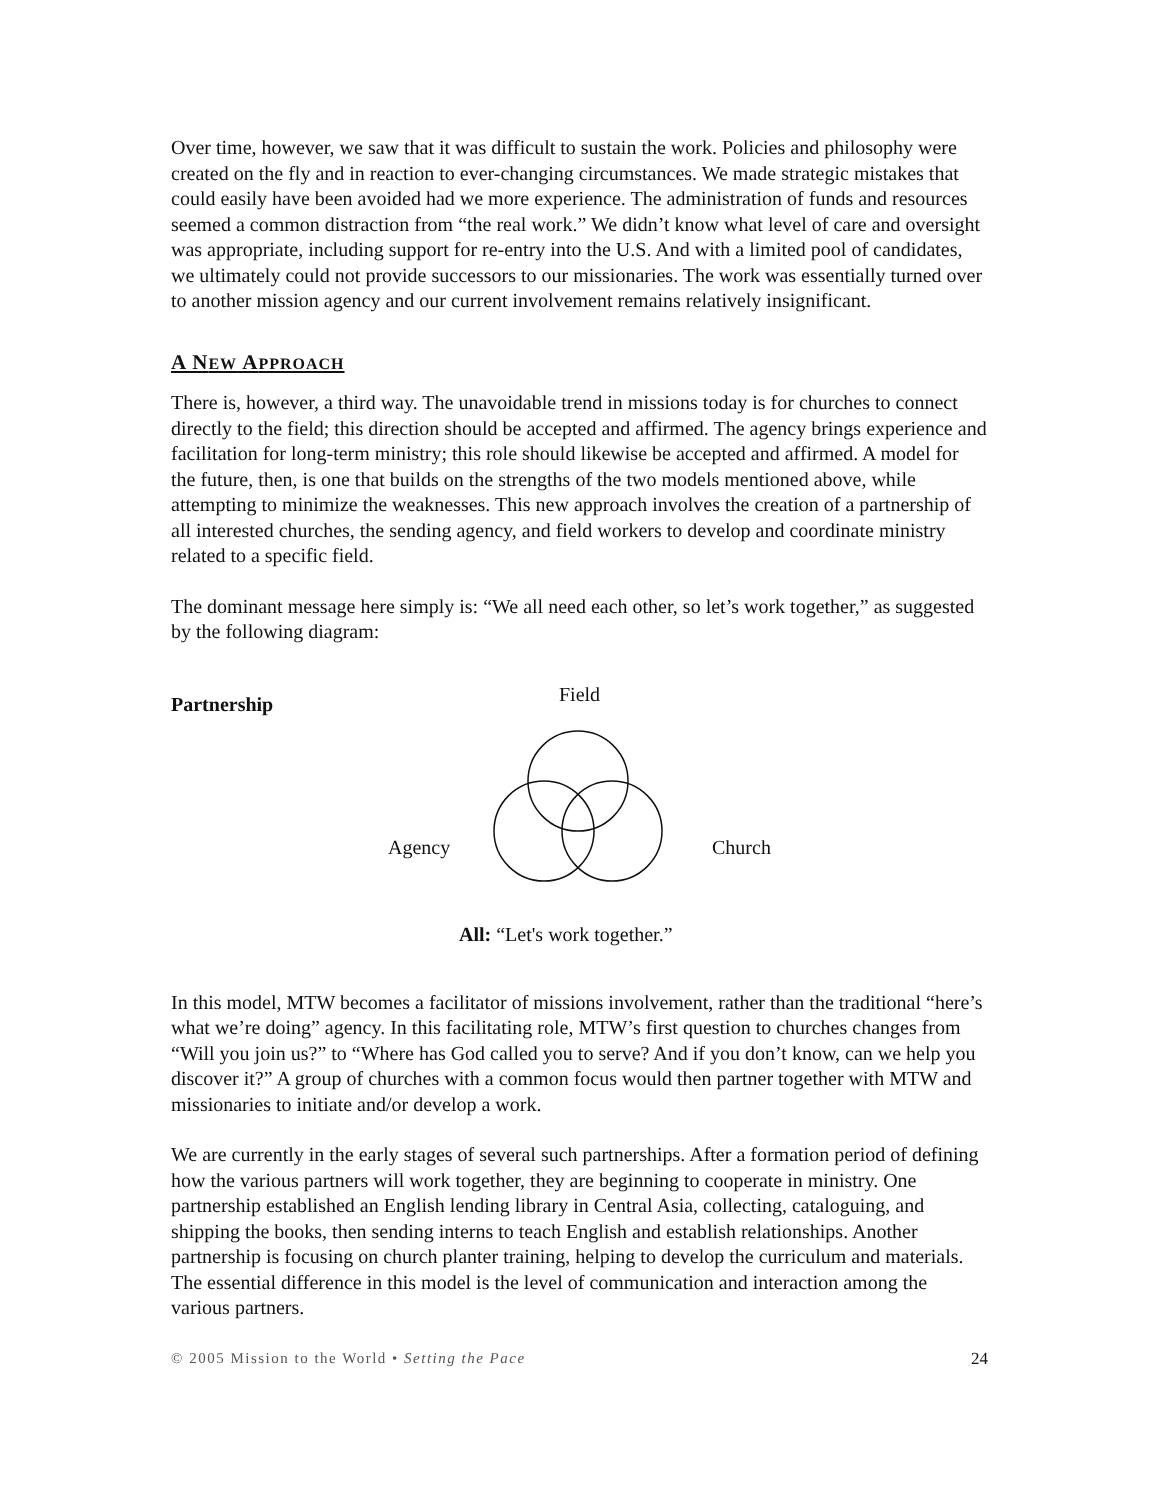Over time, however, we saw that it was difficult to sustain the work. Policies and philosophy were created on the fly and in reaction to ever-changing circumstances. We made strategic mistakes that could easily have been avoided had we more experience. The administration of funds and resources seemed a common distraction from “the real work.” We didn’t know what level of care and oversight was appropriate, including support for re-entry into the U.S. And with a limited pool of candidates, we ultimately could not provide successors to our missionaries. The work was essentially turned over to another mission agency and our current involvement remains relatively insignificant.
A NEW APPROACH
There is, however, a third way. The unavoidable trend in missions today is for churches to connect directly to the field; this direction should be accepted and affirmed. The agency brings experience and facilitation for long-term ministry; this role should likewise be accepted and affirmed. A model for the future, then, is one that builds on the strengths of the two models mentioned above, while attempting to minimize the weaknesses. This new approach involves the creation of a partnership of all interested churches, the sending agency, and field workers to develop and coordinate ministry related to a specific field.
The dominant message here simply is: “We all need each other, so let’s work together,” as suggested by the following diagram:
Partnership Field
Agency Church
All: “Let's work together.”
In this model, MTW becomes a facilitator of missions involvement, rather than the traditional “here’s what we’re doing” agency. In this facilitating role, MTW’s first question to churches changes from “Will you join us?” to “Where has God called you to serve? And if you don’t know, can we help you discover it?” A group of churches with a common focus would then partner together with MTW and missionaries to initiate and/or develop a work.
We are currently in the early stages of several such partnerships. After a formation period of defining how the various partners will work together, they are beginning to cooperate in ministry. One partnership established an English lending library in Central Asia, collecting, cataloguing, and shipping the books, then sending interns to teach English and establish relationships. Another partnership is focusing on church planter training, helping to develop the curriculum and materials. The essential difference in this model is the level of communication and interaction among the various partners.
© 2005 Mission to the World • Setting the Pace 24